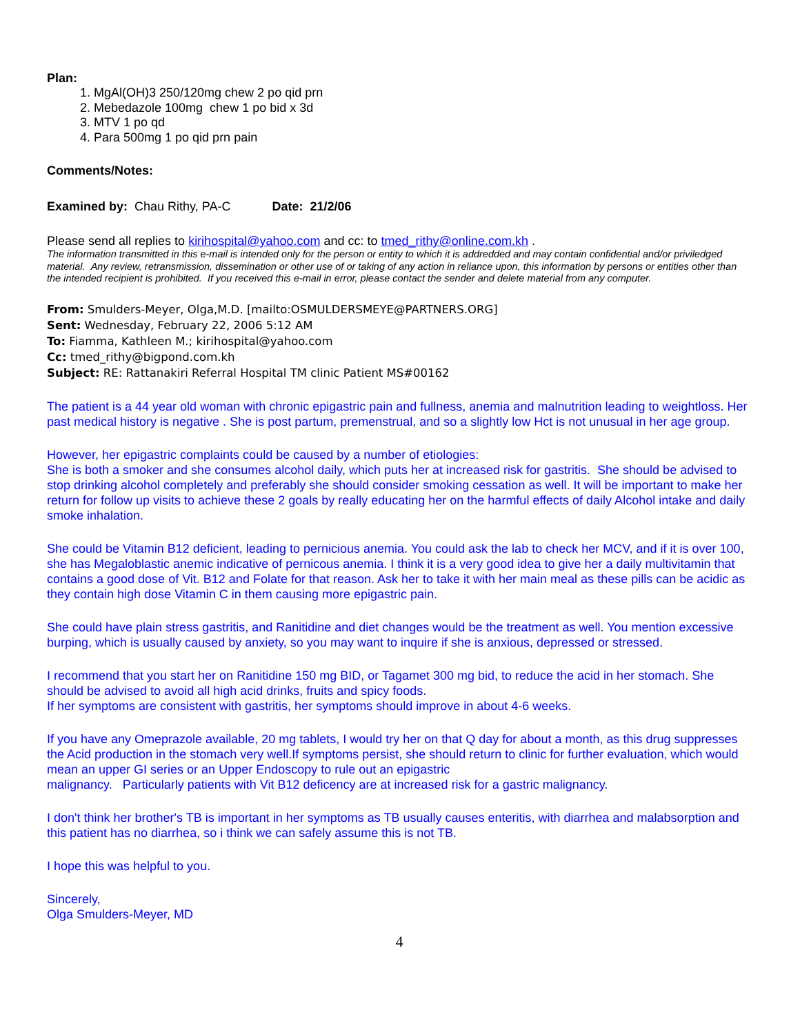Plan:
1. MgAl(OH)3 250/120mg chew 2 po qid prn
2. Mebedazole 100mg chew 1 po bid x 3d
3. MTV 1 po qd
4. Para 500mg 1 po qid prn pain
Comments/Notes:
Examined by: Chau Rithy, PA-C Date: 21/2/06
Please send all replies to kirihospital@yahoo.com and cc: to tmed_rithy@online.com.kh .
The information transmitted in this e-mail is intended only for the person or entity to which it is addredded and may contain confidential and/or priviledged material. Any review, retransmission, dissemination or other use of or taking of any action in reliance upon, this information by persons or entities other than the intended recipient is prohibited. If you received this e-mail in error, please contact the sender and delete material from any computer.
From: Smulders-Meyer, Olga,M.D. [mailto:OSMULDERSMEYE@PARTNERS.ORG]
Sent: Wednesday, February 22, 2006 5:12 AM
To: Fiamma, Kathleen M.; kirihospital@yahoo.com
Cc: tmed_rithy@bigpond.com.kh
Subject: RE: Rattanakiri Referral Hospital TM clinic Patient MS#00162
The patient is a 44 year old woman with chronic epigastric pain and fullness, anemia and malnutrition leading to weightloss. Her past medical history is negative . She is post partum, premenstrual, and so a slightly low Hct is not unusual in her age group.
However, her epigastric complaints could be caused by a number of etiologies:
She is both a smoker and she consumes alcohol daily, which puts her at increased risk for gastritis. She should be advised to stop drinking alcohol completely and preferably she should consider smoking cessation as well. It will be important to make her return for follow up visits to achieve these 2 goals by really educating her on the harmful effects of daily Alcohol intake and daily smoke inhalation.
She could be Vitamin B12 deficient, leading to pernicious anemia. You could ask the lab to check her MCV, and if it is over 100, she has Megaloblastic anemic indicative of pernicous anemia. I think it is a very good idea to give her a daily multivitamin that contains a good dose of Vit. B12 and Folate for that reason. Ask her to take it with her main meal as these pills can be acidic as they contain high dose Vitamin C in them causing more epigastric pain.
She could have plain stress gastritis, and Ranitidine and diet changes would be the treatment as well. You mention excessive burping, which is usually caused by anxiety, so you may want to inquire if she is anxious, depressed or stressed.
I recommend that you start her on Ranitidine 150 mg BID, or Tagamet 300 mg bid, to reduce the acid in her stomach. She should be advised to avoid all high acid drinks, fruits and spicy foods.
If her symptoms are consistent with gastritis, her symptoms should improve in about 4-6 weeks.
If you have any Omeprazole available, 20 mg tablets, I would try her on that Q day for about a month, as this drug suppresses the Acid production in the stomach very well.If symptoms persist, she should return to clinic for further evaluation, which would mean an upper GI series or an Upper Endoscopy to rule out an epigastric
malignancy. Particularly patients with Vit B12 deficency are at increased risk for a gastric malignancy.
I don't think her brother's TB is important in her symptoms as TB usually causes enteritis, with diarrhea and malabsorption and this patient has no diarrhea, so i think we can safely assume this is not TB.
I hope this was helpful to you.
Sincerely,
Olga Smulders-Meyer, MD
4